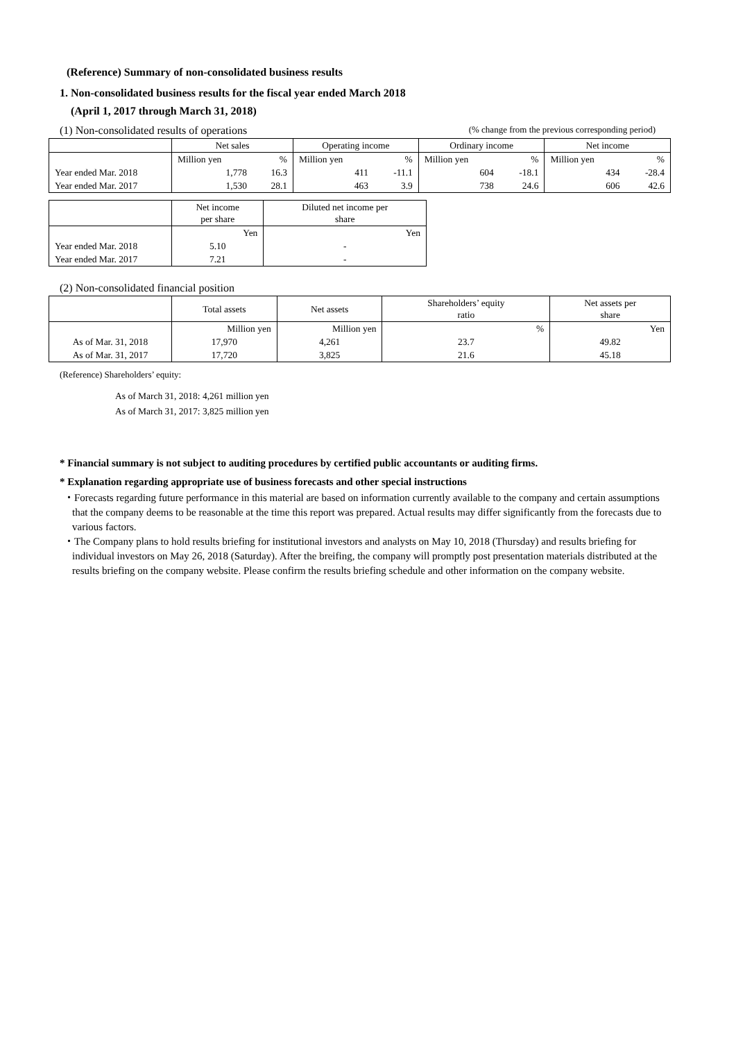(Reference) Summary of non-consolidated business results
1. Non-consolidated business results for the fiscal year ended March 2018
(April 1, 2017 through March 31, 2018)
(1) Non-consolidated results of operations (% change from the previous corresponding period)
| | Net sales | | Operating income | | Ordinary income | | Net income | |
| --- | --- | --- | --- | --- | --- | --- | --- | --- |
| | Million yen | % | Million yen | % | Million yen | % | Million yen | % |
| Year ended Mar. 2018 | 1,778 | 16.3 | 411 | -11.1 | 604 | -18.1 | 434 | -28.4 |
| Year ended Mar. 2017 | 1,530 | 28.1 | 463 | 3.9 | 738 | 24.6 | 606 | 42.6 |
| | Net income per share | Diluted net income per share |
| --- | --- | --- |
| | Yen | Yen |
| Year ended Mar. 2018 | 5.10 | - |
| Year ended Mar. 2017 | 7.21 | - |
(2) Non-consolidated financial position
| | Total assets | Net assets | Shareholders’ equity ratio | Net assets per share |
| --- | --- | --- | --- | --- |
| | Million yen | Million yen | % | Yen |
| As of Mar. 31, 2018 | 17,970 | 4,261 | 23.7 | 49.82 |
| As of Mar. 31, 2017 | 17,720 | 3,825 | 21.6 | 45.18 |
(Reference) Shareholders’ equity:
As of March 31, 2018: 4,261 million yen
As of March 31, 2017: 3,825 million yen
* Financial summary is not subject to auditing procedures by certified public accountants or auditing firms.
* Explanation regarding appropriate use of business forecasts and other special instructions
・Forecasts regarding future performance in this material are based on information currently available to the company and certain assumptions that the company deems to be reasonable at the time this report was prepared. Actual results may differ significantly from the forecasts due to various factors.
・The Company plans to hold results briefing for institutional investors and analysts on May 10, 2018 (Thursday) and results briefing for individual investors on May 26, 2018 (Saturday). After the breifing, the company will promptly post presentation materials distributed at the results briefing on the company website. Please confirm the results briefing schedule and other information on the company website.